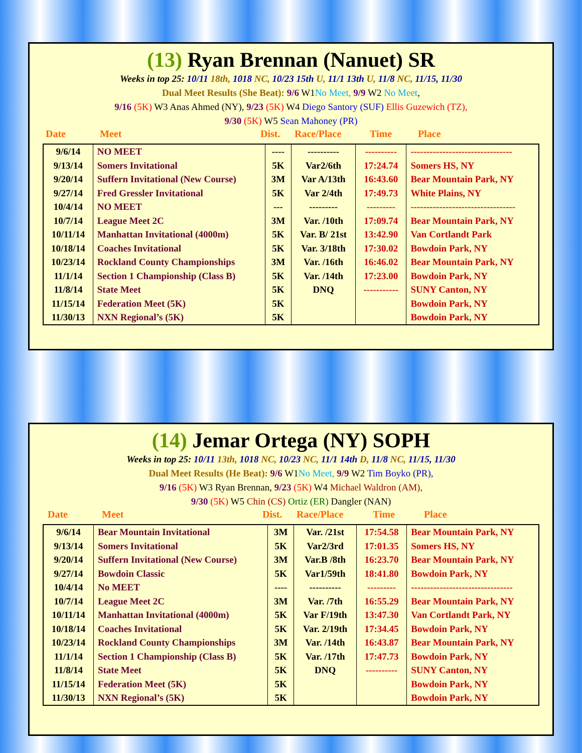(13) Ryan Brennan (Nanuet) SR
Weeks in top 25: 10/11 18th, 1018 NC, 10/23 15th U, 11/1 13th U, 11/8 NC, 11/15, 11/30
Dual Meet Results (She Beat): 9/6 W1No Meet, 9/9 W2 No Meet,
9/16 (5K) W3 Anas Ahmed (NY), 9/23 (5K) W4 Diego Santory (SUF) Ellis Guzewich (TZ),
9/30 (5K) W5 Sean Mahoney (PR)
Date Meet Dist. Race/Place Time Place
| 9/6/14 | NO MEET | ---- | ---------- | ---------- | -------------------------------- |
| 9/13/14 | Somers Invitational | 5K | Var2/6th | 17:24.74 | Somers HS, NY |
| 9/20/14 | Suffern Invitational (New Course) | 3M | Var A/13th | 16:43.60 | Bear Mountain Park, NY |
| 9/27/14 | Fred Gressler Invitational | 5K | Var 2/4th | 17:49.73 | White Plains, NY |
| 10/4/14 | NO MEET | --- | --------- | --------- | --------------------------------- |
| 10/7/14 | League Meet 2C | 3M | Var. /10th | 17:09.74 | Bear Mountain Park, NY |
| 10/11/14 | Manhattan Invitational (4000m) | 5K | Var. B/ 21st | 13:42.90 | Van Cortlandt Park |
| 10/18/14 | Coaches Invitational | 5K | Var. 3/18th | 17:30.02 | Bowdoin Park, NY |
| 10/23/14 | Rockland County Championships | 3M | Var. /16th | 16:46.02 | Bear Mountain Park, NY |
| 11/1/14 | Section 1 Championship (Class B) | 5K | Var. /14th | 17:23.00 | Bowdoin Park, NY |
| 11/8/14 | State Meet | 5K | DNQ | ----------- | SUNY Canton, NY |
| 11/15/14 | Federation Meet (5K) | 5K | | | Bowdoin Park, NY |
| 11/30/13 | NXN Regional’s (5K) | 5K | | | Bowdoin Park, NY |
(14) Jemar Ortega (NY) SOPH
Weeks in top 25: 10/11 13th, 1018 NC, 10/23 NC, 11/1 14th D, 11/8 NC, 11/15, 11/30
Dual Meet Results (He Beat): 9/6 W1No Meet, 9/9 W2 Tim Boyko (PR),
9/16 (5K) W3 Ryan Brennan, 9/23 (5K) W4 Michael Waldron (AM),
9/30 (5K) W5 Chin (CS) Ortiz (ER) Dangler (NAN)
Date Meet Dist. Race/Place Time Place
| 9/6/14 | Bear Mountain Invitational | 3M | Var. /21st | 17:54.58 | Bear Mountain Park, NY |
| 9/13/14 | Somers Invitational | 5K | Var2/3rd | 17:01.35 | Somers HS, NY |
| 9/20/14 | Suffern Invitational (New Course) | 3M | Var.B /8th | 16:23.70 | Bear Mountain Park, NY |
| 9/27/14 | Bowdoin Classic | 5K | Var1/59th | 18:41.80 | Bowdoin Park, NY |
| 10/4/14 | No MEET | ---- | ---------- | --------- | -------------------------------- |
| 10/7/14 | League Meet 2C | 3M | Var. /7th | 16:55.29 | Bear Mountain Park, NY |
| 10/11/14 | Manhattan Invitational (4000m) | 5K | Var F/19th | 13:47.30 | Van Cortlandt Park, NY |
| 10/18/14 | Coaches Invitational | 5K | Var. 2/19th | 17:34.45 | Bowdoin Park, NY |
| 10/23/14 | Rockland County Championships | 3M | Var. /14th | 16:43.87 | Bear Mountain Park, NY |
| 11/1/14 | Section 1 Championship (Class B) | 5K | Var. /17th | 17:47.73 | Bowdoin Park, NY |
| 11/8/14 | State Meet | 5K | DNQ | ---------- | SUNY Canton, NY |
| 11/15/14 | Federation Meet (5K) | 5K | | | Bowdoin Park, NY |
| 11/30/13 | NXN Regional’s (5K) | 5K | | | Bowdoin Park, NY |